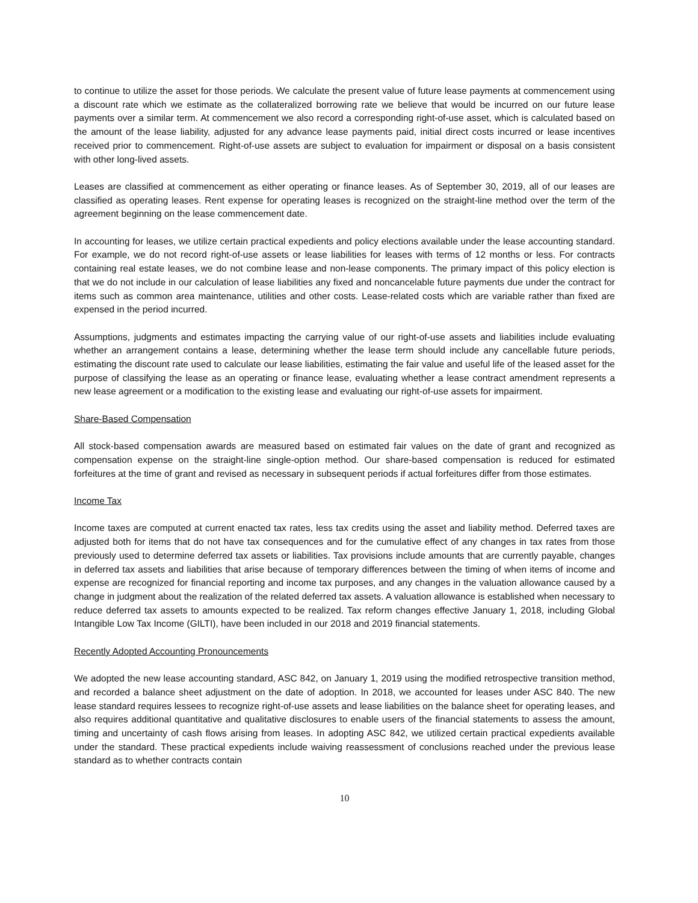to continue to utilize the asset for those periods. We calculate the present value of future lease payments at commencement using a discount rate which we estimate as the collateralized borrowing rate we believe that would be incurred on our future lease payments over a similar term. At commencement we also record a corresponding right-of-use asset, which is calculated based on the amount of the lease liability, adjusted for any advance lease payments paid, initial direct costs incurred or lease incentives received prior to commencement. Right-of-use assets are subject to evaluation for impairment or disposal on a basis consistent with other long-lived assets.
Leases are classified at commencement as either operating or finance leases. As of September 30, 2019, all of our leases are classified as operating leases. Rent expense for operating leases is recognized on the straight-line method over the term of the agreement beginning on the lease commencement date.
In accounting for leases, we utilize certain practical expedients and policy elections available under the lease accounting standard. For example, we do not record right-of-use assets or lease liabilities for leases with terms of 12 months or less. For contracts containing real estate leases, we do not combine lease and non-lease components. The primary impact of this policy election is that we do not include in our calculation of lease liabilities any fixed and noncancelable future payments due under the contract for items such as common area maintenance, utilities and other costs. Lease-related costs which are variable rather than fixed are expensed in the period incurred.
Assumptions, judgments and estimates impacting the carrying value of our right-of-use assets and liabilities include evaluating whether an arrangement contains a lease, determining whether the lease term should include any cancellable future periods, estimating the discount rate used to calculate our lease liabilities, estimating the fair value and useful life of the leased asset for the purpose of classifying the lease as an operating or finance lease, evaluating whether a lease contract amendment represents a new lease agreement or a modification to the existing lease and evaluating our right-of-use assets for impairment.
Share-Based Compensation
All stock-based compensation awards are measured based on estimated fair values on the date of grant and recognized as compensation expense on the straight-line single-option method. Our share-based compensation is reduced for estimated forfeitures at the time of grant and revised as necessary in subsequent periods if actual forfeitures differ from those estimates.
Income Tax
Income taxes are computed at current enacted tax rates, less tax credits using the asset and liability method. Deferred taxes are adjusted both for items that do not have tax consequences and for the cumulative effect of any changes in tax rates from those previously used to determine deferred tax assets or liabilities. Tax provisions include amounts that are currently payable, changes in deferred tax assets and liabilities that arise because of temporary differences between the timing of when items of income and expense are recognized for financial reporting and income tax purposes, and any changes in the valuation allowance caused by a change in judgment about the realization of the related deferred tax assets. A valuation allowance is established when necessary to reduce deferred tax assets to amounts expected to be realized. Tax reform changes effective January 1, 2018, including Global Intangible Low Tax Income (GILTI), have been included in our 2018 and 2019 financial statements.
Recently Adopted Accounting Pronouncements
We adopted the new lease accounting standard, ASC 842, on January 1, 2019 using the modified retrospective transition method, and recorded a balance sheet adjustment on the date of adoption. In 2018, we accounted for leases under ASC 840. The new lease standard requires lessees to recognize right-of-use assets and lease liabilities on the balance sheet for operating leases, and also requires additional quantitative and qualitative disclosures to enable users of the financial statements to assess the amount, timing and uncertainty of cash flows arising from leases. In adopting ASC 842, we utilized certain practical expedients available under the standard. These practical expedients include waiving reassessment of conclusions reached under the previous lease standard as to whether contracts contain
10